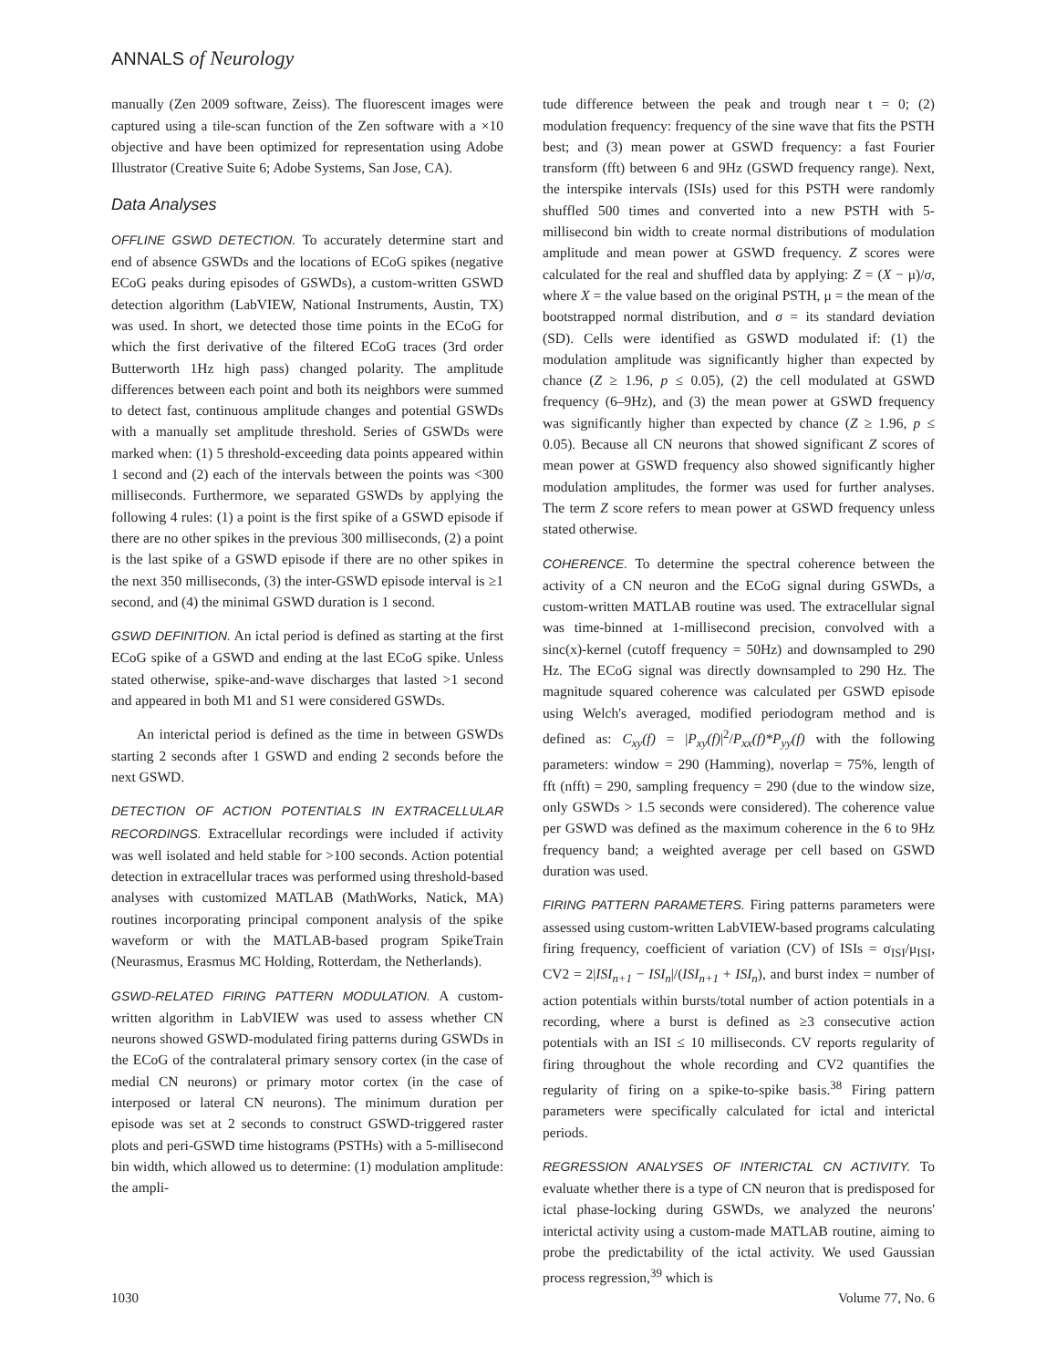ANNALS of Neurology
manually (Zen 2009 software, Zeiss). The fluorescent images were captured using a tile-scan function of the Zen software with a ×10 objective and have been optimized for representation using Adobe Illustrator (Creative Suite 6; Adobe Systems, San Jose, CA).
Data Analyses
OFFLINE GSWD DETECTION. To accurately determine start and end of absence GSWDs and the locations of ECoG spikes (negative ECoG peaks during episodes of GSWDs), a custom-written GSWD detection algorithm (LabVIEW, National Instruments, Austin, TX) was used. In short, we detected those time points in the ECoG for which the first derivative of the filtered ECoG traces (3rd order Butterworth 1Hz high pass) changed polarity. The amplitude differences between each point and both its neighbors were summed to detect fast, continuous amplitude changes and potential GSWDs with a manually set amplitude threshold. Series of GSWDs were marked when: (1) 5 threshold-exceeding data points appeared within 1 second and (2) each of the intervals between the points was <300 milliseconds. Furthermore, we separated GSWDs by applying the following 4 rules: (1) a point is the first spike of a GSWD episode if there are no other spikes in the previous 300 milliseconds, (2) a point is the last spike of a GSWD episode if there are no other spikes in the next 350 milliseconds, (3) the inter-GSWD episode interval is ≥1 second, and (4) the minimal GSWD duration is 1 second.
GSWD DEFINITION. An ictal period is defined as starting at the first ECoG spike of a GSWD and ending at the last ECoG spike. Unless stated otherwise, spike-and-wave discharges that lasted >1 second and appeared in both M1 and S1 were considered GSWDs.
An interictal period is defined as the time in between GSWDs starting 2 seconds after 1 GSWD and ending 2 seconds before the next GSWD.
DETECTION OF ACTION POTENTIALS IN EXTRACELLULAR RECORDINGS. Extracellular recordings were included if activity was well isolated and held stable for >100 seconds. Action potential detection in extracellular traces was performed using threshold-based analyses with customized MATLAB (MathWorks, Natick, MA) routines incorporating principal component analysis of the spike waveform or with the MATLAB-based program SpikeTrain (Neurasmus, Erasmus MC Holding, Rotterdam, the Netherlands).
GSWD-RELATED FIRING PATTERN MODULATION. A custom-written algorithm in LabVIEW was used to assess whether CN neurons showed GSWD-modulated firing patterns during GSWDs in the ECoG of the contralateral primary sensory cortex (in the case of medial CN neurons) or primary motor cortex (in the case of interposed or lateral CN neurons). The minimum duration per episode was set at 2 seconds to construct GSWD-triggered raster plots and peri-GSWD time histograms (PSTHs) with a 5-millisecond bin width, which allowed us to determine: (1) modulation amplitude: the ampli-
tude difference between the peak and trough near t = 0; (2) modulation frequency: frequency of the sine wave that fits the PSTH best; and (3) mean power at GSWD frequency: a fast Fourier transform (fft) between 6 and 9Hz (GSWD frequency range). Next, the interspike intervals (ISIs) used for this PSTH were randomly shuffled 500 times and converted into a new PSTH with 5-millisecond bin width to create normal distributions of modulation amplitude and mean power at GSWD frequency. Z scores were calculated for the real and shuffled data by applying: Z = (X − μ)/σ, where X = the value based on the original PSTH, μ = the mean of the bootstrapped normal distribution, and σ = its standard deviation (SD). Cells were identified as GSWD modulated if: (1) the modulation amplitude was significantly higher than expected by chance (Z ≥ 1.96, p ≤ 0.05), (2) the cell modulated at GSWD frequency (6–9Hz), and (3) the mean power at GSWD frequency was significantly higher than expected by chance (Z ≥ 1.96, p ≤ 0.05). Because all CN neurons that showed significant Z scores of mean power at GSWD frequency also showed significantly higher modulation amplitudes, the former was used for further analyses. The term Z score refers to mean power at GSWD frequency unless stated otherwise.
COHERENCE. To determine the spectral coherence between the activity of a CN neuron and the ECoG signal during GSWDs, a custom-written MATLAB routine was used. The extracellular signal was time-binned at 1-millisecond precision, convolved with a sinc(x)-kernel (cutoff frequency = 50Hz) and downsampled to 290 Hz. The ECoG signal was directly downsampled to 290 Hz. The magnitude squared coherence was calculated per GSWD episode using Welch's averaged, modified periodogram method and is defined as: C<sub>xy</sub>(f) = |P<sub>xy</sub>(f)|<sup>2</sup>/P<sub>xx</sub>(f)*P<sub>yy</sub>(f) with the following parameters: window = 290 (Hamming), noverlap = 75%, length of fft (nfft) = 290, sampling frequency = 290 (due to the window size, only GSWDs > 1.5 seconds were considered). The coherence value per GSWD was defined as the maximum coherence in the 6 to 9Hz frequency band; a weighted average per cell based on GSWD duration was used.
FIRING PATTERN PARAMETERS. Firing patterns parameters were assessed using custom-written LabVIEW-based programs calculating firing frequency, coefficient of variation (CV) of ISIs = σ<sub>ISI</sub>/μ<sub>ISI</sub>, CV2 = 2|ISI<sub>n+1</sub> − ISI<sub>n</sub>|/(ISI<sub>n+1</sub> + ISI<sub>n</sub>), and burst index = number of action potentials within bursts/total number of action potentials in a recording, where a burst is defined as ≥3 consecutive action potentials with an ISI ≤ 10 milliseconds. CV reports regularity of firing throughout the whole recording and CV2 quantifies the regularity of firing on a spike-to-spike basis.<sup>38</sup> Firing pattern parameters were specifically calculated for ictal and interictal periods.
REGRESSION ANALYSES OF INTERICTAL CN ACTIVITY. To evaluate whether there is a type of CN neuron that is predisposed for ictal phase-locking during GSWDs, we analyzed the neurons' interictal activity using a custom-made MATLAB routine, aiming to probe the predictability of the ictal activity. We used Gaussian process regression,<sup>39</sup> which is
1030 Volume 77, No. 6